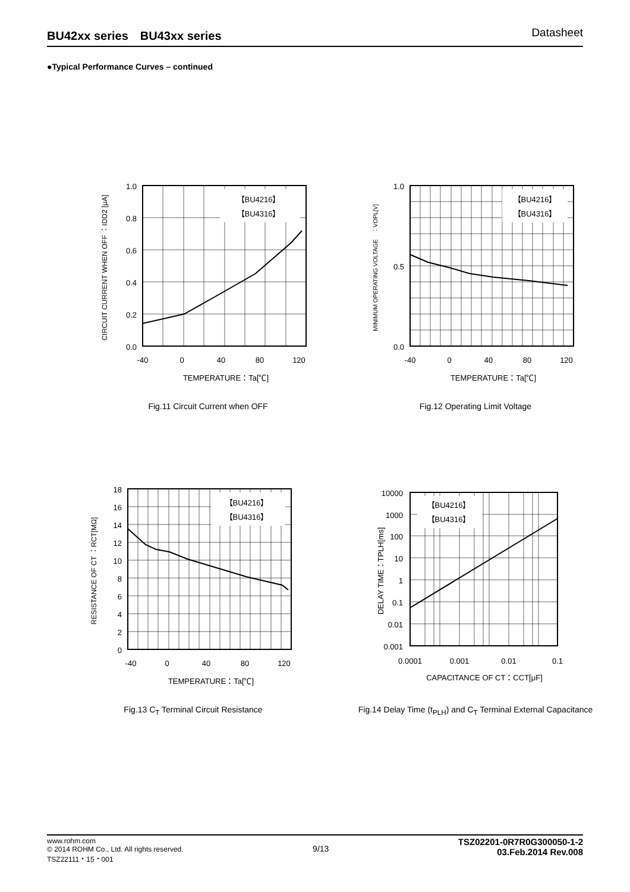BU42xx series　BU43xx series Datasheet
●Typical Performance Curves – continued
【BU4216】
【BU4316】
1.0
0.8
0.6
0.4
0.2
0.0
-40
0
40
80
120
TEMPERATURE：Ta[℃]
CIRCUIT CURRENT WHEN OFF ：IDD2 [μA]
Fig.11 Circuit Current when OFF
【BU4216】
【BU4316】
1.0
0.5
0.0
-40
0
40
80
120
TEMPERATURE：Ta[℃]
MINIMUM OPERATING VOLTAGE　：VOPL[V]
Fig.12 Operating Limit Voltage
【BU4216】
【BU4316】
18
16
14
12
10
8
6
4
2
0
-40
0
40
80
120
TEMPERATURE：Ta[℃]
RESISTANCE OF CT ：RCT[MΩ]
Fig.13 C<sub>T</sub> Terminal Circuit Resistance
【BU4216】
【BU4316】
10000
1000
100
10
1
0.1
0.01
0.001
0.0001
0.001
0.01
0.1
CAPACITANCE OF CT：CCT[μF]
DELAY TIME：TPLH[ms]
Fig.14 Delay Time (t<sub>PLH</sub>) and C<sub>T</sub> Terminal External Capacitance
www.rohm.com
© 2014 ROHM Co., Ltd. All rights reserved.
TSZ22111・15・001
9/13
TSZ02201-0R7R0G300050-1-2
03.Feb.2014 Rev.008